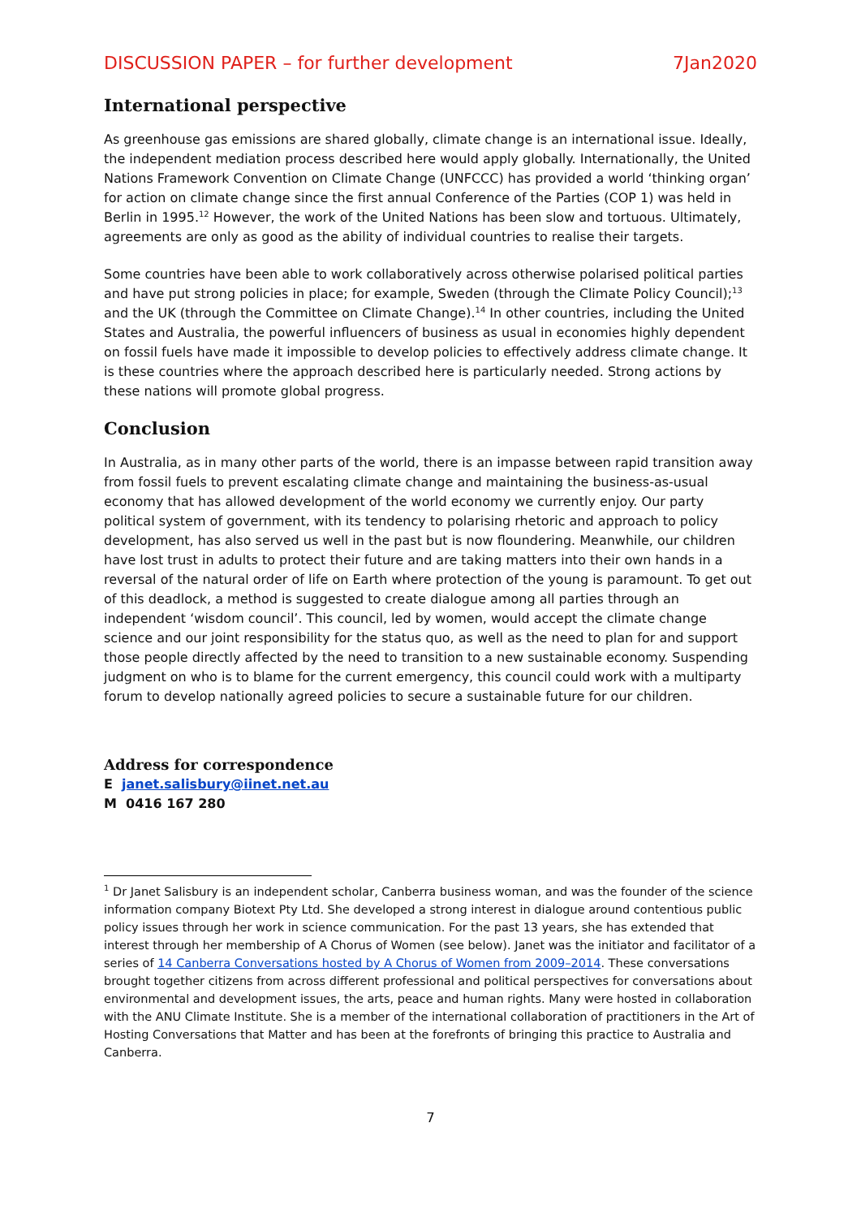DISCUSSION PAPER – for further development 7Jan2020
International perspective
As greenhouse gas emissions are shared globally, climate change is an international issue. Ideally, the independent mediation process described here would apply globally. Internationally, the United Nations Framework Convention on Climate Change (UNFCCC) has provided a world ‘thinking organ’ for action on climate change since the first annual Conference of the Parties (COP 1) was held in Berlin in 1995.<sup>12</sup> However, the work of the United Nations has been slow and tortuous. Ultimately, agreements are only as good as the ability of individual countries to realise their targets.
Some countries have been able to work collaboratively across otherwise polarised political parties and have put strong policies in place; for example, Sweden (through the Climate Policy Council);<sup>13</sup> and the UK (through the Committee on Climate Change).<sup>14</sup> In other countries, including the United States and Australia, the powerful influencers of business as usual in economies highly dependent on fossil fuels have made it impossible to develop policies to effectively address climate change. It is these countries where the approach described here is particularly needed. Strong actions by these nations will promote global progress.
Conclusion
In Australia, as in many other parts of the world, there is an impasse between rapid transition away from fossil fuels to prevent escalating climate change and maintaining the business-as-usual economy that has allowed development of the world economy we currently enjoy. Our party political system of government, with its tendency to polarising rhetoric and approach to policy development, has also served us well in the past but is now floundering. Meanwhile, our children have lost trust in adults to protect their future and are taking matters into their own hands in a reversal of the natural order of life on Earth where protection of the young is paramount. To get out of this deadlock, a method is suggested to create dialogue among all parties through an independent ‘wisdom council’. This council, led by women, would accept the climate change science and our joint responsibility for the status quo, as well as the need to plan for and support those people directly affected by the need to transition to a new sustainable economy. Suspending judgment on who is to blame for the current emergency, this council could work with a multiparty forum to develop nationally agreed policies to secure a sustainable future for our children.
Address for correspondence
E janet.salisbury@iinet.net.au
M 0416 167 280
<sup>1</sup> Dr Janet Salisbury is an independent scholar, Canberra business woman, and was the founder of the science information company Biotext Pty Ltd. She developed a strong interest in dialogue around contentious public policy issues through her work in science communication. For the past 13 years, she has extended that interest through her membership of A Chorus of Women (see below). Janet was the initiator and facilitator of a series of 14 Canberra Conversations hosted by A Chorus of Women from 2009–2014. These conversations brought together citizens from across different professional and political perspectives for conversations about environmental and development issues, the arts, peace and human rights. Many were hosted in collaboration with the ANU Climate Institute. She is a member of the international collaboration of practitioners in the Art of Hosting Conversations that Matter and has been at the forefronts of bringing this practice to Australia and Canberra.
7